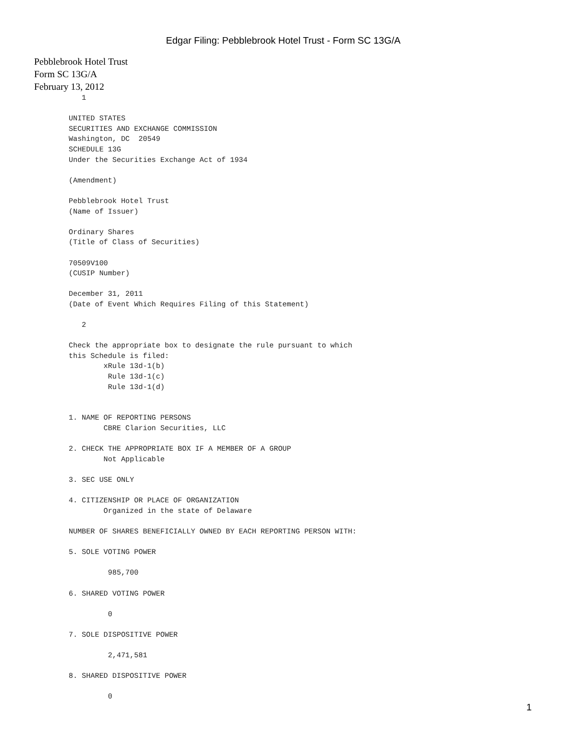Edgar Filing: Pebblebrook Hotel Trust - Form SC 13G/A
Pebblebrook Hotel Trust
Form SC 13G/A
February 13, 2012
   1

UNITED STATES
SECURITIES AND EXCHANGE COMMISSION
Washington, DC  20549
SCHEDULE 13G
Under the Securities Exchange Act of 1934

(Amendment)

Pebblebrook Hotel Trust
(Name of Issuer)

Ordinary Shares
(Title of Class of Securities)

70509V100
(CUSIP Number)

December 31, 2011
(Date of Event Which Requires Filing of this Statement)

   2

Check the appropriate box to designate the rule pursuant to which
this Schedule is filed:
        xRule 13d-1(b)
         Rule 13d-1(c)
         Rule 13d-1(d)


1. NAME OF REPORTING PERSONS
        CBRE Clarion Securities, LLC

2. CHECK THE APPROPRIATE BOX IF A MEMBER OF A GROUP
        Not Applicable

3. SEC USE ONLY

4. CITIZENSHIP OR PLACE OF ORGANIZATION
        Organized in the state of Delaware

NUMBER OF SHARES BENEFICIALLY OWNED BY EACH REPORTING PERSON WITH:

5. SOLE VOTING POWER

         985,700

6. SHARED VOTING POWER

         0

7. SOLE DISPOSITIVE POWER

         2,471,581

8. SHARED DISPOSITIVE POWER

         0
1